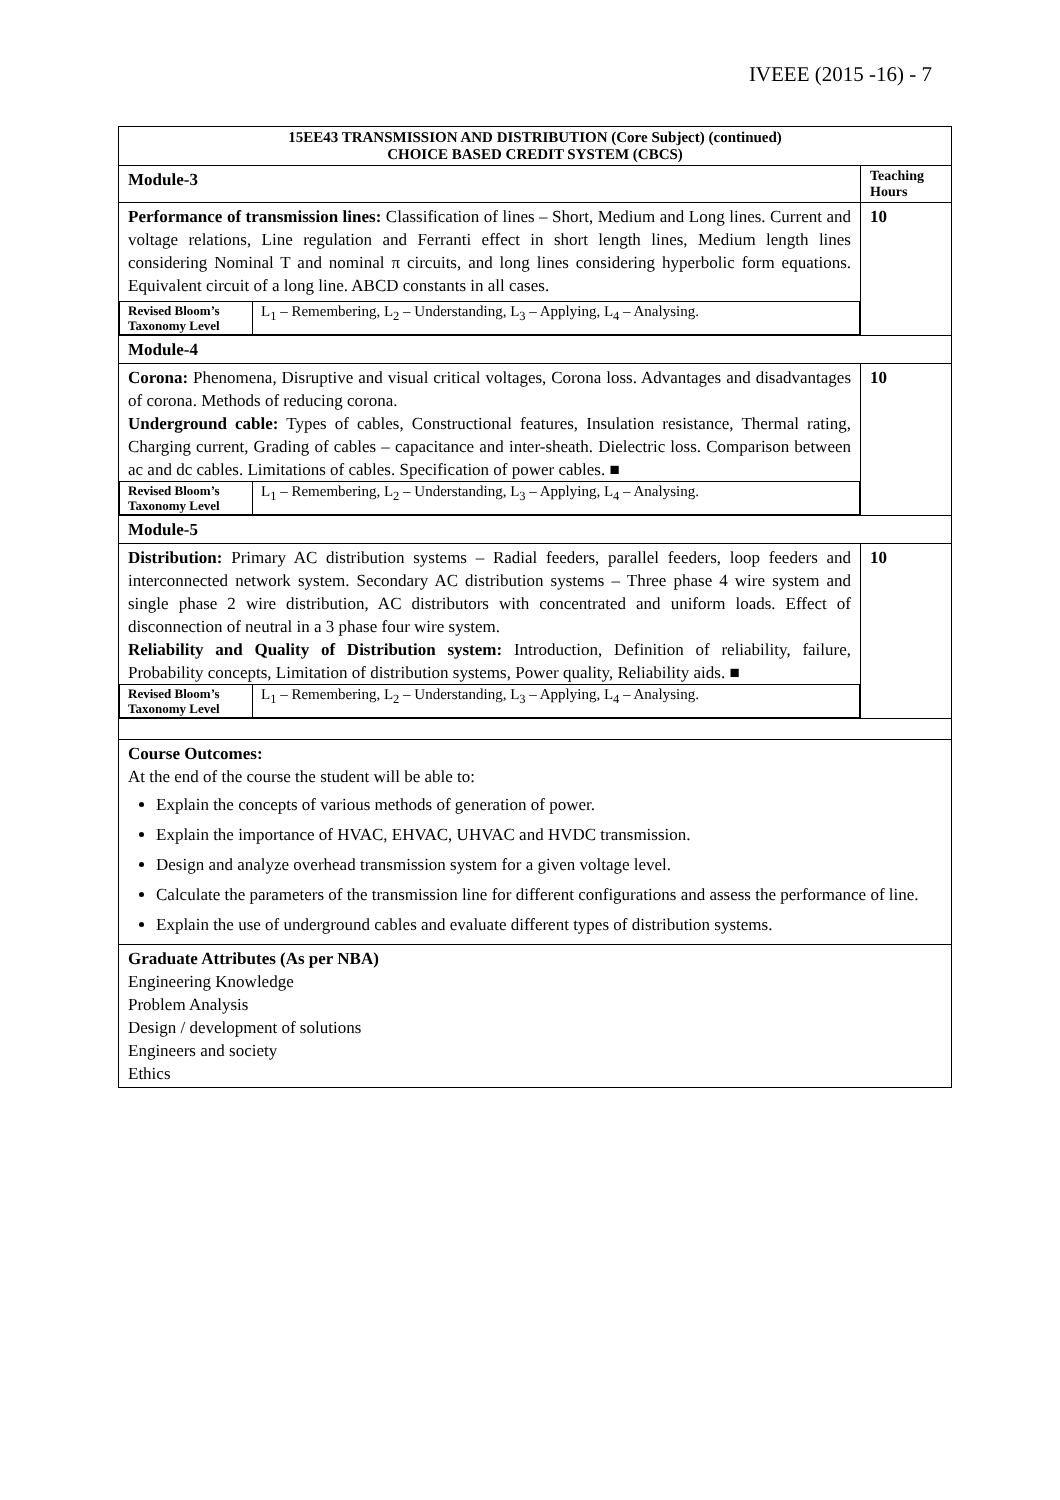IVEEE (2015 -16) - 7
| 15EE43 TRANSMISSION AND DISTRIBUTION (Core Subject) (continued) CHOICE BASED CREDIT SYSTEM (CBCS) | |
| Module-3 | Teaching Hours |
| Performance of transmission lines: Classification of lines – Short, Medium and Long lines. Current and voltage relations, Line regulation and Ferranti effect in short length lines, Medium length lines considering Nominal T and nominal π circuits, and long lines considering hyperbolic form equations. Equivalent circuit of a long line. ABCD constants in all cases. / Revised Bloom’s Taxonomy Level / L<sub>1</sub> – Remembering, L<sub>2</sub> – Understanding, L<sub>3</sub> – Applying, L<sub>4</sub> – Analysing. / | 10 |
| Module-4 | |
| Corona: Phenomena, Disruptive and visual critical voltages, Corona loss. Advantages and disadvantages of corona. Methods of reducing corona. Underground cable: Types of cables, Constructional features, Insulation resistance, Thermal rating, Charging current, Grading of cables – capacitance and inter-sheath. Dielectric loss. Comparison between ac and dc cables. Limitations of cables. Specification of power cables. ■ / Revised Bloom’s Taxonomy Level / L<sub>1</sub> – Remembering, L<sub>2</sub> – Understanding, L<sub>3</sub> – Applying, L<sub>4</sub> – Analysing. / | 10 |
| Module-5 | |
| Distribution: Primary AC distribution systems – Radial feeders, parallel feeders, loop feeders and interconnected network system. Secondary AC distribution systems – Three phase 4 wire system and single phase 2 wire distribution, AC distributors with concentrated and uniform loads. Effect of disconnection of neutral in a 3 phase four wire system. Reliability and Quality of Distribution system: Introduction, Definition of reliability, failure, Probability concepts, Limitation of distribution systems, Power quality, Reliability aids. ■ / Revised Bloom’s Taxonomy Level / L<sub>1</sub> – Remembering, L<sub>2</sub> – Understanding, L<sub>3</sub> – Applying, L<sub>4</sub> – Analysing. / | 10 |
| Course Outcomes: At the end of the course the student will be able to: Explain the concepts of various methods of generation of power. Explain the importance of HVAC, EHVAC, UHVAC and HVDC transmission. Design and analyze overhead transmission system for a given voltage level. Calculate the parameters of the transmission line for different configurations and assess the performance of line. Explain the use of underground cables and evaluate different types of distribution systems. | |
| Graduate Attributes (As per NBA) Engineering Knowledge Problem Analysis Design / development of solutions Engineers and society Ethics | |